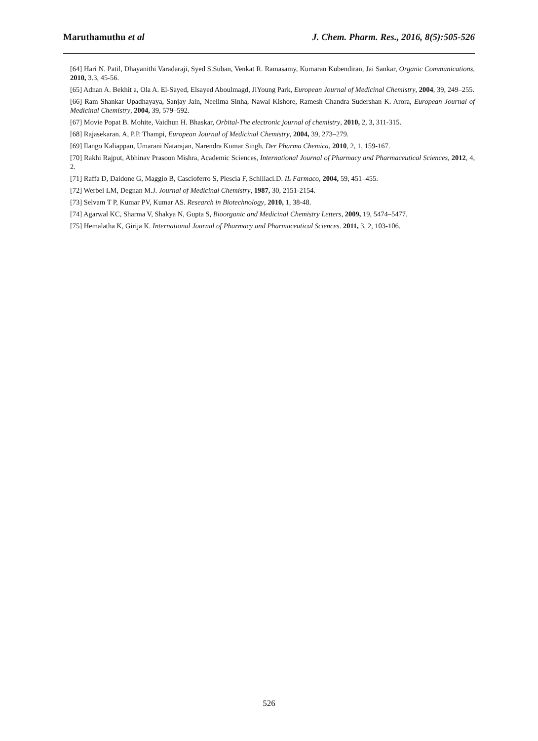Maruthamuthu et al J. Chem. Pharm. Res., 2016, 8(5):505-526
[64] Hari N. Patil, Dhayanithi Varadaraji, Syed S.Suban, Venkat R. Ramasamy, Kumaran Kubendiran, Jai Sankar, Organic Communications, 2010, 3.3, 45-56.
[65] Adnan A. Bekhit a, Ola A. El-Sayed, Elsayed Aboulmagd, JiYoung Park, European Journal of Medicinal Chemistry, 2004, 39, 249–255.
[66] Ram Shankar Upadhayaya, Sanjay Jain, Neelima Sinha, Nawal Kishore, Ramesh Chandra Sudershan K. Arora, European Journal of Medicinal Chemistry, 2004, 39, 579–592.
[67] Movie Popat B. Mohite, Vaidhun H. Bhaskar, Orbital-The electronic journal of chemistry, 2010, 2, 3, 311-315.
[68] Rajasekaran. A, P.P. Thampi, European Journal of Medicinal Chemistry, 2004, 39, 273–279.
[69] Ilango Kaliappan, Umarani Natarajan, Narendra Kumar Singh, Der Pharma Chemica, 2010, 2, 1, 159-167.
[70] Rakhi Rajput, Abhinav Prasoon Mishra, Academic Sciences, International Journal of Pharmacy and Pharmaceutical Sciences, 2012, 4, 2.
[71] Raffa D, Daidone G, Maggio B, Cascioferro S, Plescia F, Schillaci.D. IL Farmaco, 2004, 59, 451–455.
[72] Werbel LM, Degnan M.J. Journal of Medicinal Chemistry, 1987, 30, 2151-2154.
[73] Selvam T P, Kumar PV, Kumar AS. Research in Biotechnology, 2010, 1, 38-48.
[74] Agarwal KC, Sharma V, Shakya N, Gupta S, Bioorganic and Medicinal Chemistry Letters, 2009, 19, 5474–5477.
[75] Hemalatha K, Girija K. International Journal of Pharmacy and Pharmaceutical Sciences. 2011, 3, 2, 103-106.
526